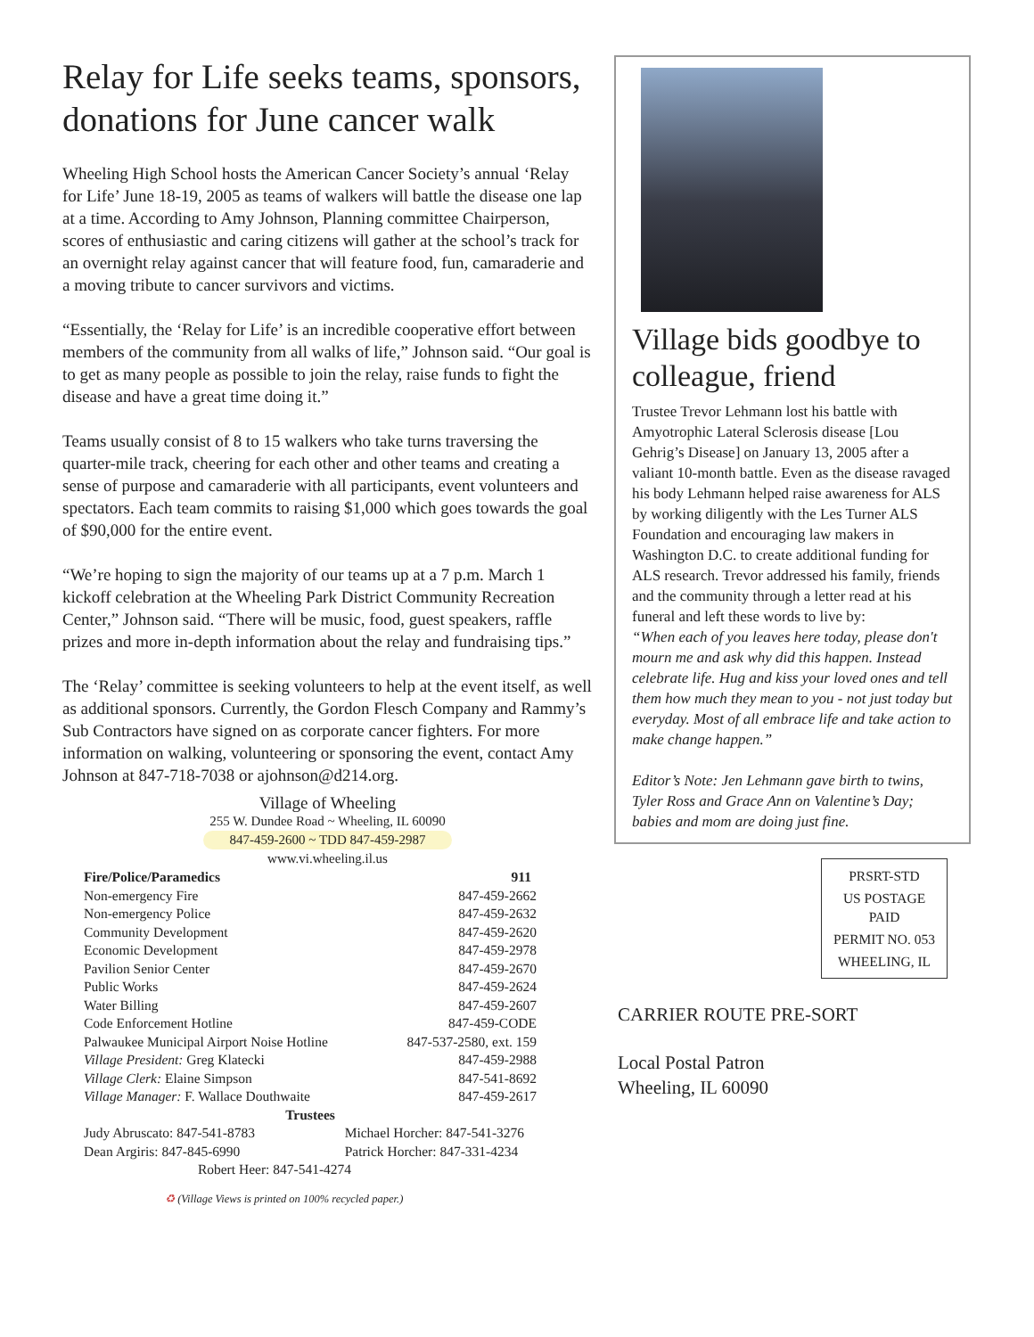Relay for Life seeks teams, sponsors, donations for June cancer walk
Wheeling High School hosts the American Cancer Society’s annual ‘Relay for Life’ June 18-19, 2005 as teams of walkers will battle the disease one lap at a time. According to Amy Johnson, Planning committee Chairperson, scores of enthusiastic and caring citizens will gather at the school’s track for an overnight relay against cancer that will feature food, fun, camaraderie and a moving tribute to cancer survivors and victims.
“Essentially, the ‘Relay for Life’ is an incredible cooperative effort between members of the community from all walks of life,” Johnson said. “Our goal is to get as many people as possible to join the relay, raise funds to fight the disease and have a great time doing it.”
Teams usually consist of 8 to 15 walkers who take turns traversing the quarter-mile track, cheering for each other and other teams and creating a sense of purpose and camaraderie with all participants, event volunteers and spectators. Each team commits to raising $1,000 which goes towards the goal of $90,000 for the entire event.
“We’re hoping to sign the majority of our teams up at a 7 p.m. March 1 kickoff celebration at the Wheeling Park District Community Recreation Center,” Johnson said. “There will be music, food, guest speakers, raffle prizes and more in-depth information about the relay and fundraising tips.”
The ‘Relay’ committee is seeking volunteers to help at the event itself, as well as additional sponsors. Currently, the Gordon Flesch Company and Rammy’s Sub Contractors have signed on as corporate cancer fighters. For more information on walking, volunteering or sponsoring the event, contact Amy Johnson at 847-718-7038 or ajohnson@d214.org.
Village of Wheeling
255 W. Dundee Road ~ Wheeling, IL 60090
847-459-2600 ~ TDD 847-459-2987
www.vi.wheeling.il.us
| Fire/Police/Paramedics | 911 |
| --- | --- |
| Non-emergency Fire | 847-459-2662 |
| Non-emergency Police | 847-459-2632 |
| Community Development | 847-459-2620 |
| Economic Development | 847-459-2978 |
| Pavilion Senior Center | 847-459-2670 |
| Public Works | 847-459-2624 |
| Water Billing | 847-459-2607 |
| Code Enforcement Hotline | 847-459-CODE |
| Palwaukee Municipal Airport Noise Hotline | 847-537-2580, ext. 159 |
| Village President: Greg Klatecki | 847-459-2988 |
| Village Clerk: Elaine Simpson | 847-541-8692 |
| Village Manager: F. Wallace Douthwaite | 847-459-2617 |
| Trustees | |
| Judy Abruscato: 847-541-8783 | Michael Horcher: 847-541-3276 |
| Dean Argiris: 847-845-6990 | Patrick Horcher: 847-331-4234 |
| Robert Heer: 847-541-4274 | |
♻ (Village Views is printed on 100% recycled paper.)
Village bids goodbye to colleague, friend
Trustee Trevor Lehmann lost his battle with Amyotrophic Lateral Sclerosis disease [Lou Gehrig’s Disease] on January 13, 2005 after a valiant 10-month battle. Even as the disease ravaged his body Lehmann helped raise awareness for ALS by working diligently with the Les Turner ALS Foundation and encouraging law makers in Washington D.C. to create additional funding for ALS research. Trevor addressed his family, friends and the community through a letter read at his funeral and left these words to live by:
“When each of you leaves here today, please don't mourn me and ask why did this happen. Instead celebrate life. Hug and kiss your loved ones and tell them how much they mean to you - not just today but everyday. Most of all embrace life and take action to make change happen.”
Editor’s Note: Jen Lehmann gave birth to twins, Tyler Ross and Grace Ann on Valentine’s Day; babies and mom are doing just fine.
PRSRT-STD
US POSTAGE
PAID
PERMIT NO. 053
WHEELING, IL
CARRIER ROUTE PRE-SORT
Local Postal Patron
Wheeling, IL 60090